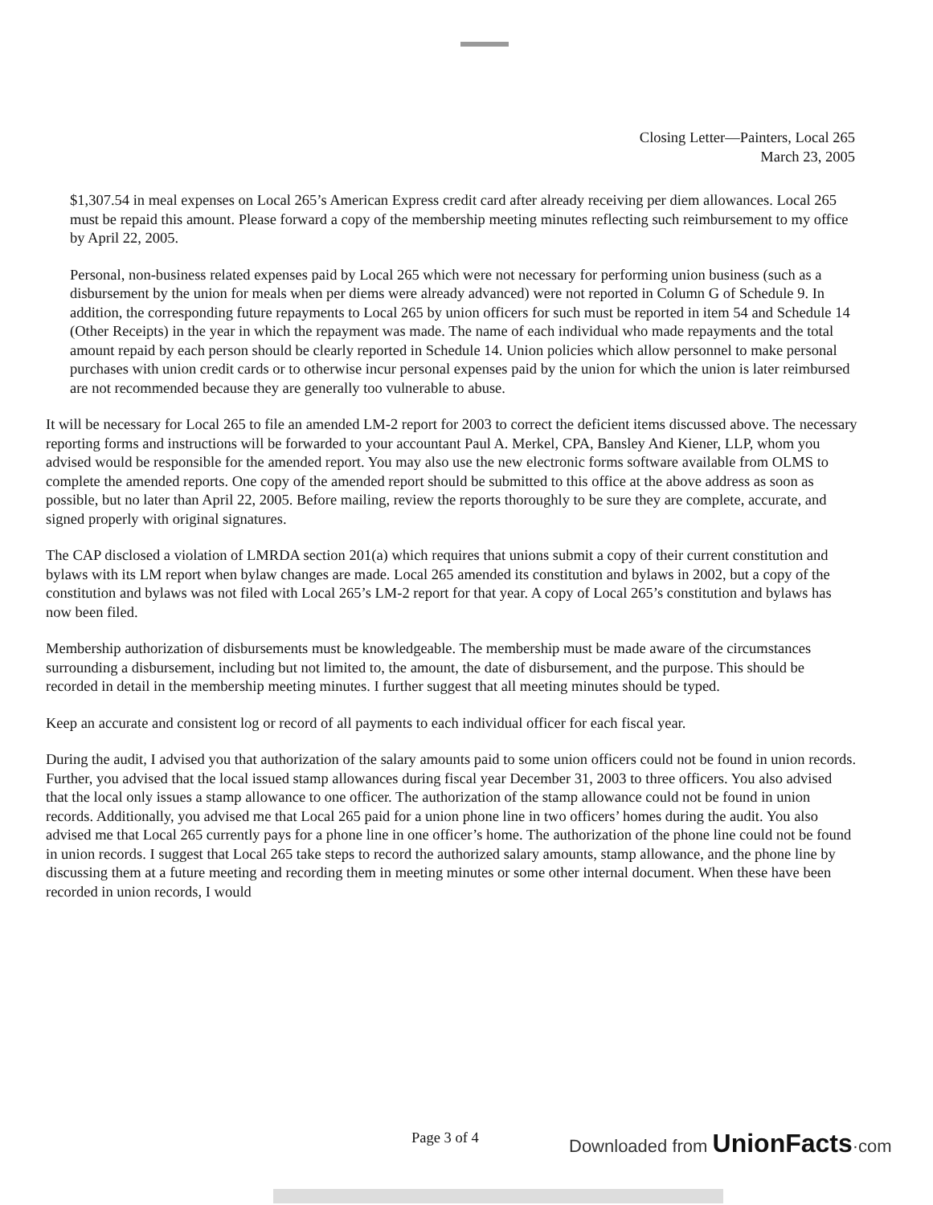Closing Letter—Painters, Local 265
March 23, 2005
$1,307.54 in meal expenses on Local 265’s American Express credit card after already receiving per diem allowances. Local 265 must be repaid this amount. Please forward a copy of the membership meeting minutes reflecting such reimbursement to my office by April 22, 2005.
Personal, non-business related expenses paid by Local 265 which were not necessary for performing union business (such as a disbursement by the union for meals when per diems were already advanced) were not reported in Column G of Schedule 9. In addition, the corresponding future repayments to Local 265 by union officers for such must be reported in item 54 and Schedule 14 (Other Receipts) in the year in which the repayment was made. The name of each individual who made repayments and the total amount repaid by each person should be clearly reported in Schedule 14. Union policies which allow personnel to make personal purchases with union credit cards or to otherwise incur personal expenses paid by the union for which the union is later reimbursed are not recommended because they are generally too vulnerable to abuse.
It will be necessary for Local 265 to file an amended LM-2 report for 2003 to correct the deficient items discussed above. The necessary reporting forms and instructions will be forwarded to your accountant Paul A. Merkel, CPA, Bansley And Kiener, LLP, whom you advised would be responsible for the amended report. You may also use the new electronic forms software available from OLMS to complete the amended reports. One copy of the amended report should be submitted to this office at the above address as soon as possible, but no later than April 22, 2005. Before mailing, review the reports thoroughly to be sure they are complete, accurate, and signed properly with original signatures.
The CAP disclosed a violation of LMRDA section 201(a) which requires that unions submit a copy of their current constitution and bylaws with its LM report when bylaw changes are made. Local 265 amended its constitution and bylaws in 2002, but a copy of the constitution and bylaws was not filed with Local 265’s LM-2 report for that year. A copy of Local 265’s constitution and bylaws has now been filed.
Membership authorization of disbursements must be knowledgeable. The membership must be made aware of the circumstances surrounding a disbursement, including but not limited to, the amount, the date of disbursement, and the purpose. This should be recorded in detail in the membership meeting minutes. I further suggest that all meeting minutes should be typed.
Keep an accurate and consistent log or record of all payments to each individual officer for each fiscal year.
During the audit, I advised you that authorization of the salary amounts paid to some union officers could not be found in union records. Further, you advised that the local issued stamp allowances during fiscal year December 31, 2003 to three officers. You also advised that the local only issues a stamp allowance to one officer. The authorization of the stamp allowance could not be found in union records. Additionally, you advised me that Local 265 paid for a union phone line in two officers’ homes during the audit. You also advised me that Local 265 currently pays for a phone line in one officer’s home. The authorization of the phone line could not be found in union records. I suggest that Local 265 take steps to record the authorized salary amounts, stamp allowance, and the phone line by discussing them at a future meeting and recording them in meeting minutes or some other internal document. When these have been recorded in union records, I would
Page 3 of 4 Downloaded from UnionFacts·com